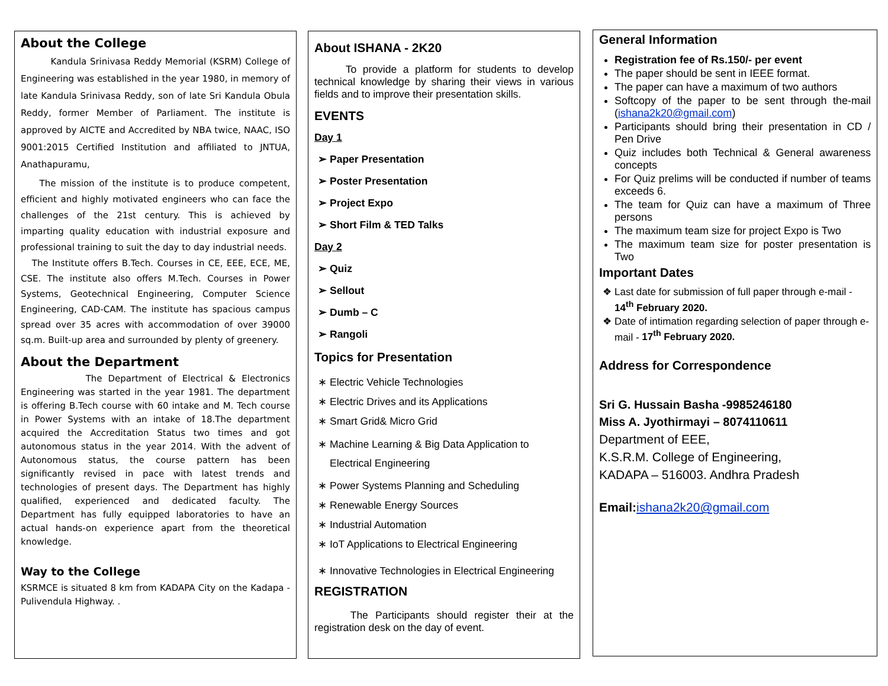About the College
Kandula Srinivasa Reddy Memorial (KSRM) College of Engineering was established in the year 1980, in memory of late Kandula Srinivasa Reddy, son of late Sri Kandula Obula Reddy, former Member of Parliament. The institute is approved by AICTE and Accredited by NBA twice, NAAC, ISO 9001:2015 Certified Institution and affiliated to JNTUA, Anathapuramu,
The mission of the institute is to produce competent, efficient and highly motivated engineers who can face the challenges of the 21st century. This is achieved by imparting quality education with industrial exposure and professional training to suit the day to day industrial needs.
The Institute offers B.Tech. Courses in CE, EEE, ECE, ME, CSE. The institute also offers M.Tech. Courses in Power Systems, Geotechnical Engineering, Computer Science Engineering, CAD-CAM. The institute has spacious campus spread over 35 acres with accommodation of over 39000 sq.m. Built-up area and surrounded by plenty of greenery.
About the Department
The Department of Electrical & Electronics Engineering was started in the year 1981. The department is offering B.Tech course with 60 intake and M. Tech course in Power Systems with an intake of 18.The department acquired the Accreditation Status two times and got autonomous status in the year 2014. With the advent of Autonomous status, the course pattern has been significantly revised in pace with latest trends and technologies of present days. The Department has highly qualified, experienced and dedicated faculty. The Department has fully equipped laboratories to have an actual hands-on experience apart from the theoretical knowledge.
Way to the College
KSRMCE is situated 8 km from KADAPA City on the Kadapa - Pulivendula Highway. .
About ISHANA - 2K20
To provide a platform for students to develop technical knowledge by sharing their views in various fields and to improve their presentation skills.
EVENTS
Day 1
Paper Presentation
Poster Presentation
Project Expo
Short Film & TED Talks
Day 2
Quiz
Sellout
Dumb – C
Rangoli
Topics for Presentation
Electric Vehicle Technologies
Electric Drives and its Applications
Smart Grid& Micro Grid
Machine Learning & Big Data Application to Electrical Engineering
Power Systems Planning and Scheduling
Renewable Energy Sources
Industrial Automation
IoT Applications to Electrical Engineering
Innovative Technologies in Electrical Engineering
REGISTRATION
The Participants should register their at the registration desk on the day of event.
General Information
Registration fee of Rs.150/- per event
The paper should be sent in IEEE format.
The paper can have a maximum of two authors
Softcopy of the paper to be sent through the-mail (ishana2k20@gmail.com)
Participants should bring their presentation in CD / Pen Drive
Quiz includes both Technical & General awareness concepts
For Quiz prelims will be conducted if number of teams exceeds 6.
The team for Quiz can have a maximum of Three persons
The maximum team size for project Expo is Two
The maximum team size for poster presentation is Two
Important Dates
Last date for submission of full paper through e-mail - 14<sup>th</sup> February 2020.
Date of intimation regarding selection of paper through e-mail - 17<sup>th</sup> February 2020.
Address for Correspondence
Sri G. Hussain Basha -9985246180
Miss A. Jyothirmayi – 8074110611
Department of EEE,
K.S.R.M. College of Engineering,
KADAPA – 516003. Andhra Pradesh
Email: ishana2k20@gmail.com